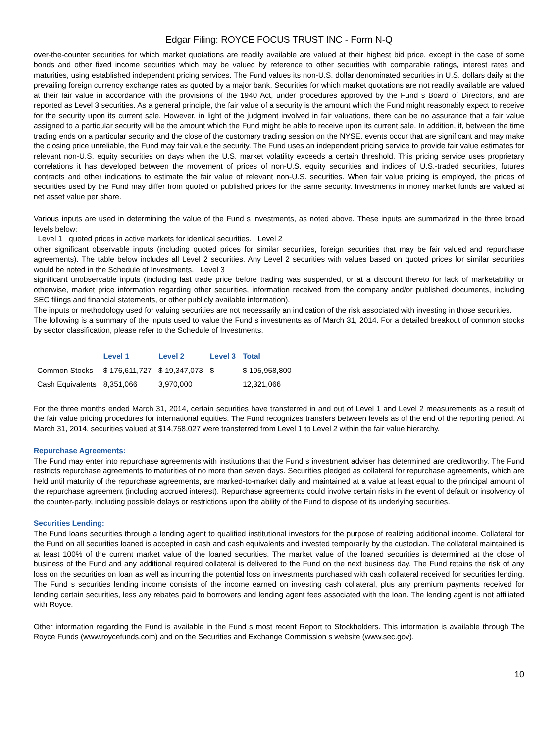Edgar Filing: ROYCE FOCUS TRUST INC - Form N-Q
over-the-counter securities for which market quotations are readily available are valued at their highest bid price, except in the case of some bonds and other fixed income securities which may be valued by reference to other securities with comparable ratings, interest rates and maturities, using established independent pricing services. The Fund values its non-U.S. dollar denominated securities in U.S. dollars daily at the prevailing foreign currency exchange rates as quoted by a major bank. Securities for which market quotations are not readily available are valued at their fair value in accordance with the provisions of the 1940 Act, under procedures approved by the Fund s Board of Directors, and are reported as Level 3 securities. As a general principle, the fair value of a security is the amount which the Fund might reasonably expect to receive for the security upon its current sale. However, in light of the judgment involved in fair valuations, there can be no assurance that a fair value assigned to a particular security will be the amount which the Fund might be able to receive upon its current sale. In addition, if, between the time trading ends on a particular security and the close of the customary trading session on the NYSE, events occur that are significant and may make the closing price unreliable, the Fund may fair value the security. The Fund uses an independent pricing service to provide fair value estimates for relevant non-U.S. equity securities on days when the U.S. market volatility exceeds a certain threshold. This pricing service uses proprietary correlations it has developed between the movement of prices of non-U.S. equity securities and indices of U.S.-traded securities, futures contracts and other indications to estimate the fair value of relevant non-U.S. securities. When fair value pricing is employed, the prices of securities used by the Fund may differ from quoted or published prices for the same security. Investments in money market funds are valued at net asset value per share.
Various inputs are used in determining the value of the Fund s investments, as noted above. These inputs are summarized in the three broad levels below:
Level 1 quoted prices in active markets for identical securities. Level 2
other significant observable inputs (including quoted prices for similar securities, foreign securities that may be fair valued and repurchase agreements). The table below includes all Level 2 securities. Any Level 2 securities with values based on quoted prices for similar securities would be noted in the Schedule of Investments. Level 3
significant unobservable inputs (including last trade price before trading was suspended, or at a discount thereto for lack of marketability or otherwise, market price information regarding other securities, information received from the company and/or published documents, including SEC filings and financial statements, or other publicly available information).
The inputs or methodology used for valuing securities are not necessarily an indication of the risk associated with investing in those securities.
The following is a summary of the inputs used to value the Fund s investments as of March 31, 2014. For a detailed breakout of common stocks by sector classification, please refer to the Schedule of Investments.
| | Level 1 | Level 2 | Level 3 | Total |
| --- | --- | --- | --- | --- |
| Common Stocks | $ 176,611,727 | $ 19,347,073 | $ | $ 195,958,800 |
| Cash Equivalents | 8,351,066 | 3,970,000 | | 12,321,066 |
For the three months ended March 31, 2014, certain securities have transferred in and out of Level 1 and Level 2 measurements as a result of the fair value pricing procedures for international equities. The Fund recognizes transfers between levels as of the end of the reporting period. At March 31, 2014, securities valued at $14,758,027 were transferred from Level 1 to Level 2 within the fair value hierarchy.
Repurchase Agreements:
The Fund may enter into repurchase agreements with institutions that the Fund s investment adviser has determined are creditworthy. The Fund restricts repurchase agreements to maturities of no more than seven days. Securities pledged as collateral for repurchase agreements, which are held until maturity of the repurchase agreements, are marked-to-market daily and maintained at a value at least equal to the principal amount of the repurchase agreement (including accrued interest). Repurchase agreements could involve certain risks in the event of default or insolvency of the counter-party, including possible delays or restrictions upon the ability of the Fund to dispose of its underlying securities.
Securities Lending:
The Fund loans securities through a lending agent to qualified institutional investors for the purpose of realizing additional income. Collateral for the Fund on all securities loaned is accepted in cash and cash equivalents and invested temporarily by the custodian. The collateral maintained is at least 100% of the current market value of the loaned securities. The market value of the loaned securities is determined at the close of business of the Fund and any additional required collateral is delivered to the Fund on the next business day. The Fund retains the risk of any loss on the securities on loan as well as incurring the potential loss on investments purchased with cash collateral received for securities lending. The Fund s securities lending income consists of the income earned on investing cash collateral, plus any premium payments received for lending certain securities, less any rebates paid to borrowers and lending agent fees associated with the loan. The lending agent is not affiliated with Royce.
Other information regarding the Fund is available in the Fund s most recent Report to Stockholders. This information is available through The Royce Funds (www.roycefunds.com) and on the Securities and Exchange Commission s website (www.sec.gov).
10